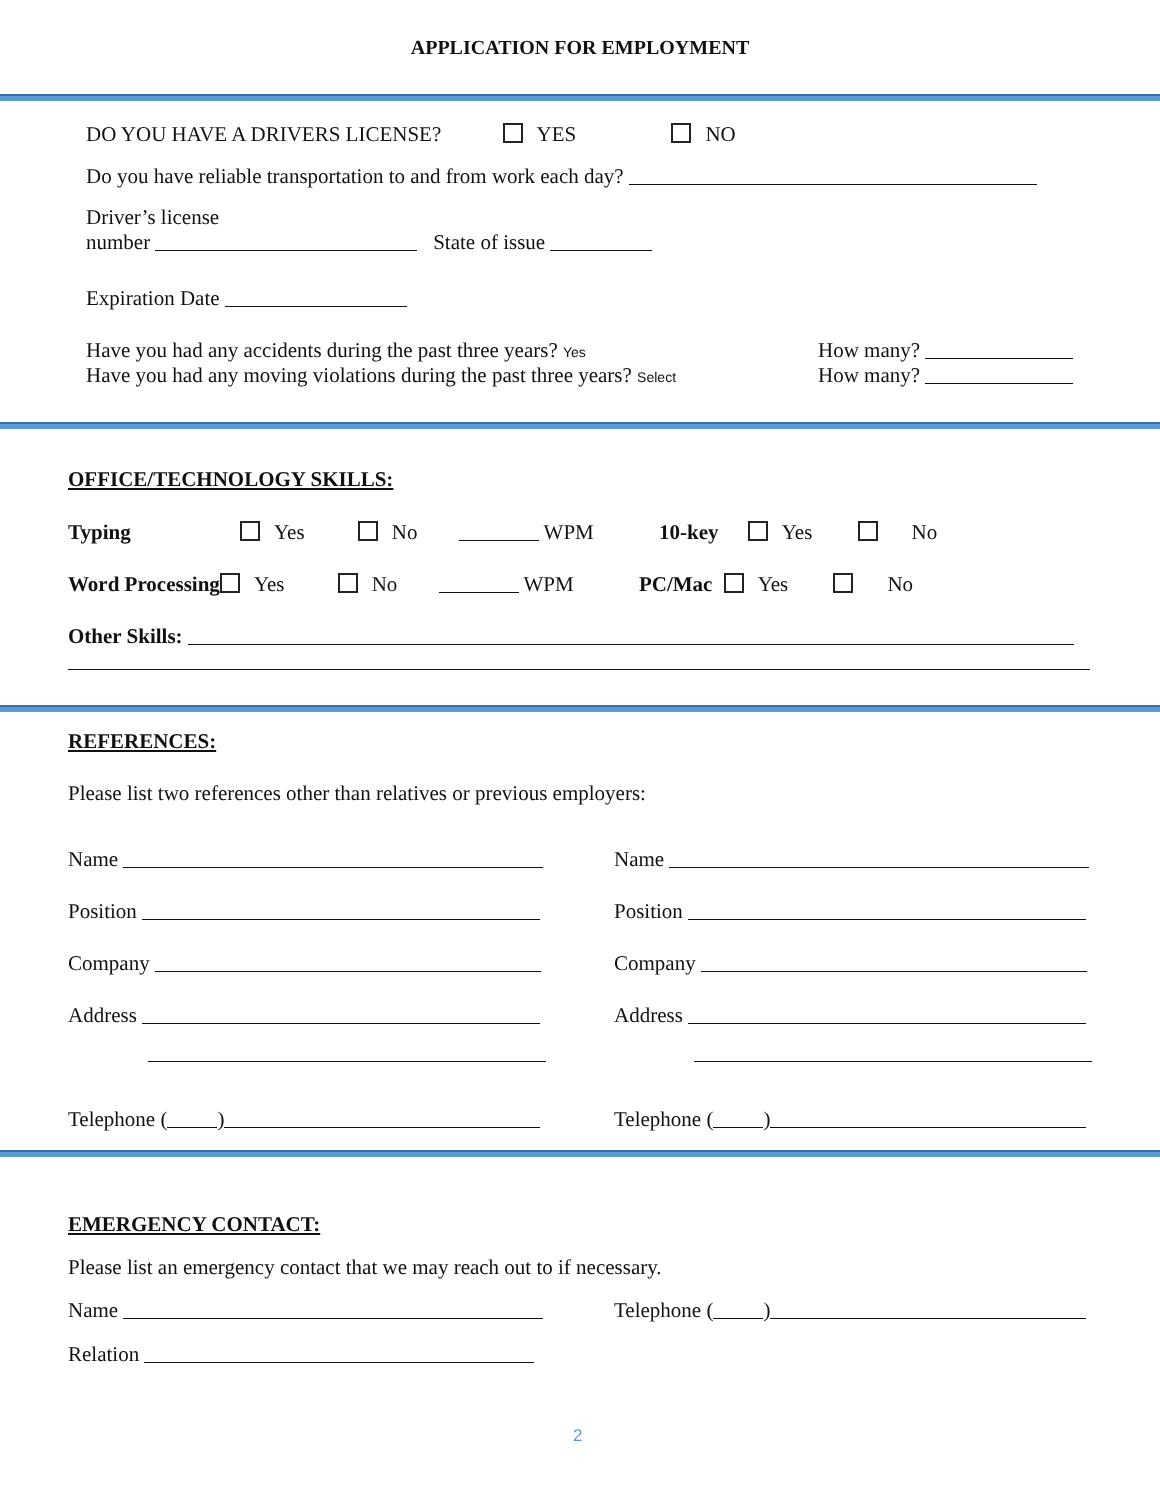APPLICATION FOR EMPLOYMENT
DO YOU HAVE A DRIVERS LICENSE? YES NO
Do you have reliable transportation to and from work each day?
Driver’s license
number State of issue
Expiration Date
Have you had any accidents during the past three years? Yes
Have you had any moving violations during the past three years? Select
How many?
How many?
OFFICE/TECHNOLOGY SKILLS:
Typing Yes No WPM 10-key Yes No
Word Processing Yes No WPM PC/Mac Yes No
Other Skills:
REFERENCES:
Please list two references other than relatives or previous employers:
Name
Position
Company
Address
Telephone ( )
Name
Position
Company
Address
Telephone ( )
EMERGENCY CONTACT:
Please list an emergency contact that we may reach out to if necessary.
Name Telephone ( )
Relation
2